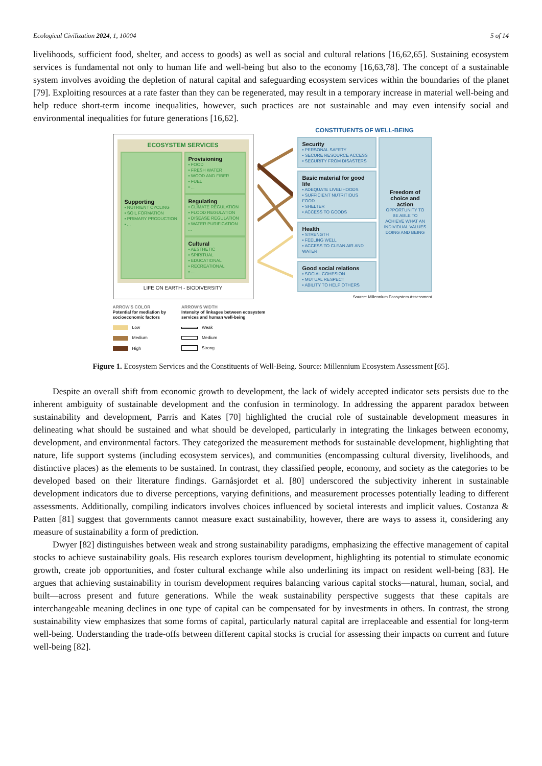Ecological Civilization 2024, 1, 10004 5 of 14
livelihoods, sufficient food, shelter, and access to goods) as well as social and cultural relations [16,62,65]. Sustaining ecosystem services is fundamental not only to human life and well-being but also to the economy [16,63,78]. The concept of a sustainable system involves avoiding the depletion of natural capital and safeguarding ecosystem services within the boundaries of the planet [79]. Exploiting resources at a rate faster than they can be regenerated, may result in a temporary increase in material well-being and help reduce short-term income inequalities, however, such practices are not sustainable and may even intensify social and environmental inequalities for future generations [16,62].
ECOSYSTEM SERVICES
Supporting
▪ NUTRIENT CYCLING
▪ SOIL FORMATION
▪ PRIMARY PRODUCTION
▪ ...
Provisioning
▪ FOOD
▪ FRESH WATER
▪ WOOD AND FIBER
▪ FUEL
▪ ...
Regulating
▪ CLIMATE REGULATION
▪ FLOOD REGULATION
▪ DISEASE REGULATION
▪ WATER PURIFICATION...
Cultural
▪ AESTHETIC
▪ SPIRITUAL
▪ EDUCATIONAL
▪ RECREATIONAL
▪ ...
LIFE ON EARTH - BIODIVERSITY
CONSTITUENTS OF WELL-BEING
Security
▪ PERSONAL SAFETY
▪ SECURE RESOURCE ACCESS
▪ SECURITY FROM DISASTERS
Basic material for good life
▪ ADEQUATE LIVELIHOODS
▪ SUFFICIENT NUTRITIOUS FOOD
▪ SHELTER
▪ ACCESS TO GOODS
Health
▪ STRENGTH
▪ FEELING WELL
▪ ACCESS TO CLEAN AIR AND WATER
Good social relations
▪ SOCIAL COHESION
▪ MUTUAL RESPECT
▪ ABILITY TO HELP OTHERS
Freedom of choice and action
OPPORTUNITY TO BE ABLE TO ACHIEVE WHAT AN INDIVIDUAL VALUES DOING AND BEING
Source: Millennium Ecosystem Assessment
ARROW'S COLOR
Potential for mediation by
socioeconomic factors
Low
Medium
High
ARROW'S WIDTH
Intensity of linkages between ecosystem
services and human well-being
Weak
Medium
Strong
Figure 1. Ecosystem Services and the Constituents of Well-Being. Source: Millennium Ecosystem Assessment [65].
Despite an overall shift from economic growth to development, the lack of widely accepted indicator sets persists due to the inherent ambiguity of sustainable development and the confusion in terminology. In addressing the apparent paradox between sustainability and development, Parris and Kates [70] highlighted the crucial role of sustainable development measures in delineating what should be sustained and what should be developed, particularly in integrating the linkages between economy, development, and environmental factors. They categorized the measurement methods for sustainable development, highlighting that nature, life support systems (including ecosystem services), and communities (encompassing cultural diversity, livelihoods, and distinctive places) as the elements to be sustained. In contrast, they classified people, economy, and society as the categories to be developed based on their literature findings. Garnåsjordet et al. [80] underscored the subjectivity inherent in sustainable development indicators due to diverse perceptions, varying definitions, and measurement processes potentially leading to different assessments. Additionally, compiling indicators involves choices influenced by societal interests and implicit values. Costanza & Patten [81] suggest that governments cannot measure exact sustainability, however, there are ways to assess it, considering any measure of sustainability a form of prediction.
Dwyer [82] distinguishes between weak and strong sustainability paradigms, emphasizing the effective management of capital stocks to achieve sustainability goals. His research explores tourism development, highlighting its potential to stimulate economic growth, create job opportunities, and foster cultural exchange while also underlining its impact on resident well-being [83]. He argues that achieving sustainability in tourism development requires balancing various capital stocks—natural, human, social, and built—across present and future generations. While the weak sustainability perspective suggests that these capitals are interchangeable meaning declines in one type of capital can be compensated for by investments in others. In contrast, the strong sustainability view emphasizes that some forms of capital, particularly natural capital are irreplaceable and essential for long-term well-being. Understanding the trade-offs between different capital stocks is crucial for assessing their impacts on current and future well-being [82].